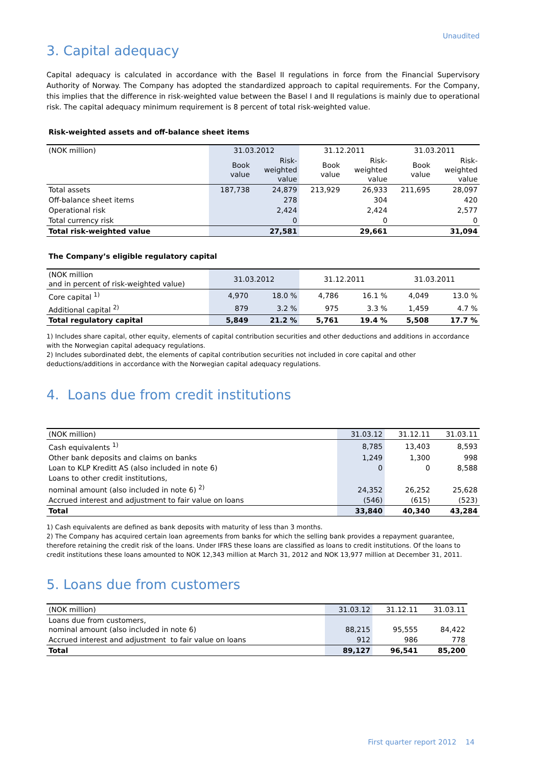Unaudited
3. Capital adequacy
Capital adequacy is calculated in accordance with the Basel II regulations in force from the Financial Supervisory Authority of Norway. The Company has adopted the standardized approach to capital requirements. For the Company, this implies that the difference in risk-weighted value between the Basel I and II regulations is mainly due to operational risk. The capital adequacy minimum requirement is 8 percent of total risk-weighted value.
Risk-weighted assets and off-balance sheet items
| (NOK million) | 31.03.2012 | | 31.12.2011 | | 31.03.2011 | |
| --- | --- | --- | --- | --- | --- | --- |
| | Book value | Risk- weighted value | Book value | Risk- weighted value | Book value | Risk- weighted value |
| Total assets | 187,738 | 24,879 | 213,929 | 26,933 | 211,695 | 28,097 |
| Off-balance sheet items | | 278 | | 304 | | 420 |
| Operational risk | | 2,424 | | 2,424 | | 2,577 |
| Total currency risk | | 0 | | 0 | | 0 |
| Total risk-weighted value | | 27,581 | | 29,661 | | 31,094 |
The Company’s eligible regulatory capital
| (NOK million and in percent of risk-weighted value) | 31.03.2012 | | 31.12.2011 | | 31.03.2011 | |
| --- | --- | --- | --- | --- | --- | --- |
| Core capital <sup>1)</sup> | 4,970 | 18.0 % | 4,786 | 16.1 % | 4,049 | 13.0 % |
| Additional capital <sup>2)</sup> | 879 | 3.2 % | 975 | 3.3 % | 1,459 | 4.7 % |
| Total regulatory capital | 5,849 | 21.2 % | 5,761 | 19.4 % | 5,508 | 17.7 % |
1) Includes share capital, other equity, elements of capital contribution securities and other deductions and additions in accordance with the Norwegian capital adequacy regulations.
2) Includes subordinated debt, the elements of capital contribution securities not included in core capital and other deductions/additions in accordance with the Norwegian capital adequacy regulations.
4. Loans due from credit institutions
| (NOK million) | 31.03.12 | 31.12.11 | 31.03.11 |
| --- | --- | --- | --- |
| Cash equivalents <sup>1)</sup> | 8,785 | 13,403 | 8,593 |
| Other bank deposits and claims on banks | 1,249 | 1,300 | 998 |
| Loan to KLP Kreditt AS (also included in note 6) | 0 | 0 | 8,588 |
| Loans to other credit institutions, nominal amount (also included in note 6) <sup>2)</sup> | 24,352 | 26,252 | 25,628 |
| Accrued interest and adjustment to fair value on loans | (546) | (615) | (523) |
| Total | 33,840 | 40,340 | 43,284 |
1) Cash equivalents are defined as bank deposits with maturity of less than 3 months.
2) The Company has acquired certain loan agreements from banks for which the selling bank provides a repayment guarantee, therefore retaining the credit risk of the loans. Under IFRS these loans are classified as loans to credit institutions. Of the loans to credit institutions these loans amounted to NOK 12,343 million at March 31, 2012 and NOK 13,977 million at December 31, 2011.
5. Loans due from customers
| (NOK million) | 31.03.12 | 31.12.11 | 31.03.11 |
| --- | --- | --- | --- |
| Loans due from customers, nominal amount (also included in note 6) | 88,215 | 95,555 | 84,422 |
| Accrued interest and adjustment to fair value on loans | 912 | 986 | 778 |
| Total | 89,127 | 96,541 | 85,200 |
First quarter report 2012 14